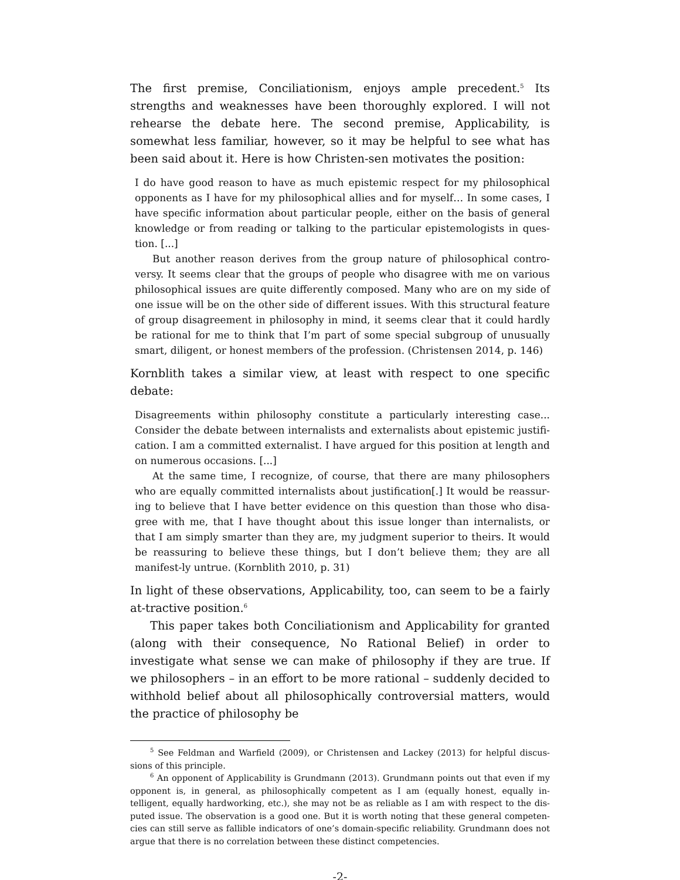The first premise, Conciliationism, enjoys ample precedent.<sup>5</sup> Its strengths and weaknesses have been thoroughly explored. I will not rehearse the debate here. The second premise, Applicability, is somewhat less familiar, however, so it may be helpful to see what has been said about it. Here is how Christen-sen motivates the position:
I do have good reason to have as much epistemic respect for my philosophical opponents as I have for my philosophical allies and for myself… In some cases, I have specific information about particular people, either on the basis of general knowledge or from reading or talking to the particular epistemologists in ques-tion. [...]
But another reason derives from the group nature of philosophical contro-versy. It seems clear that the groups of people who disagree with me on various philosophical issues are quite differently composed. Many who are on my side of one issue will be on the other side of different issues. With this structural feature of group disagreement in philosophy in mind, it seems clear that it could hardly be rational for me to think that I’m part of some special subgroup of unusually smart, diligent, or honest members of the profession. (Christensen 2014, p. 146)
Kornblith takes a similar view, at least with respect to one specific debate:
Disagreements within philosophy constitute a particularly interesting case... Consider the debate between internalists and externalists about epistemic justifi-cation. I am a committed externalist. I have argued for this position at length and on numerous occasions. [...]
At the same time, I recognize, of course, that there are many philosophers who are equally committed internalists about justification[.] It would be reassur-ing to believe that I have better evidence on this question than those who disa-gree with me, that I have thought about this issue longer than internalists, or that I am simply smarter than they are, my judgment superior to theirs. It would be reassuring to believe these things, but I don’t believe them; they are all manifest-ly untrue. (Kornblith 2010, p. 31)
In light of these observations, Applicability, too, can seem to be a fairly at-tractive position.<sup>6</sup>
This paper takes both Conciliationism and Applicability for granted (along with their consequence, No Rational Belief) in order to investigate what sense we can make of philosophy if they are true. If we philosophers – in an effort to be more rational – suddenly decided to withhold belief about all philosophically controversial matters, would the practice of philosophy be
<sup>5</sup> See Feldman and Warfield (2009), or Christensen and Lackey (2013) for helpful discus-sions of this principle.
<sup>6</sup> An opponent of Applicability is Grundmann (2013). Grundmann points out that even if my opponent is, in general, as philosophically competent as I am (equally honest, equally in-telligent, equally hardworking, etc.), she may not be as reliable as I am with respect to the dis-puted issue. The observation is a good one. But it is worth noting that these general competen-cies can still serve as fallible indicators of one’s domain-specific reliability. Grundmann does not argue that there is no correlation between these distinct competencies.
-2-